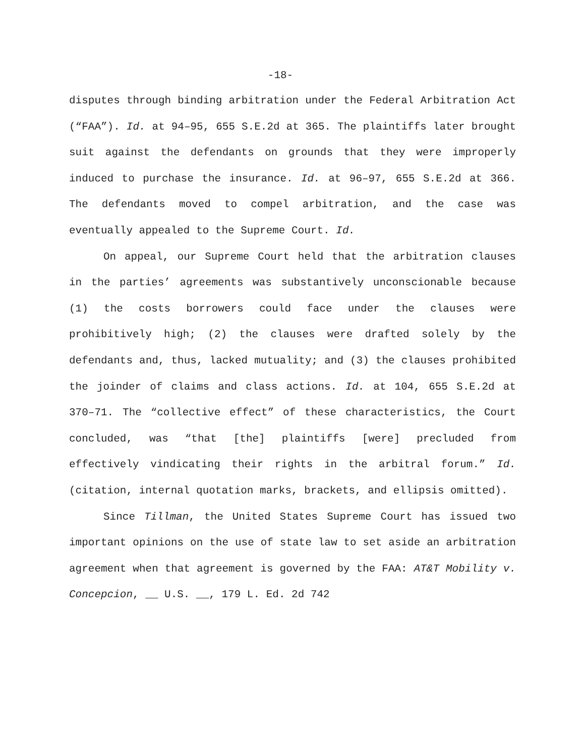-18-
disputes through binding arbitration under the Federal Arbitration Act (“FAA”). Id. at 94–95, 655 S.E.2d at 365. The plaintiffs later brought suit against the defendants on grounds that they were improperly induced to purchase the insurance. Id. at 96–97, 655 S.E.2d at 366. The defendants moved to compel arbitration, and the case was eventually appealed to the Supreme Court. Id.
On appeal, our Supreme Court held that the arbitration clauses in the parties’ agreements was substantively unconscionable because (1) the costs borrowers could face under the clauses were prohibitively high; (2) the clauses were drafted solely by the defendants and, thus, lacked mutuality; and (3) the clauses prohibited the joinder of claims and class actions. Id. at 104, 655 S.E.2d at 370–71. The “collective effect” of these characteristics, the Court concluded, was “that [the] plaintiffs [were] precluded from effectively vindicating their rights in the arbitral forum.” Id. (citation, internal quotation marks, brackets, and ellipsis omitted).
Since Tillman, the United States Supreme Court has issued two important opinions on the use of state law to set aside an arbitration agreement when that agreement is governed by the FAA: AT&T Mobility v. Concepcion, __ U.S. __, 179 L. Ed. 2d 742